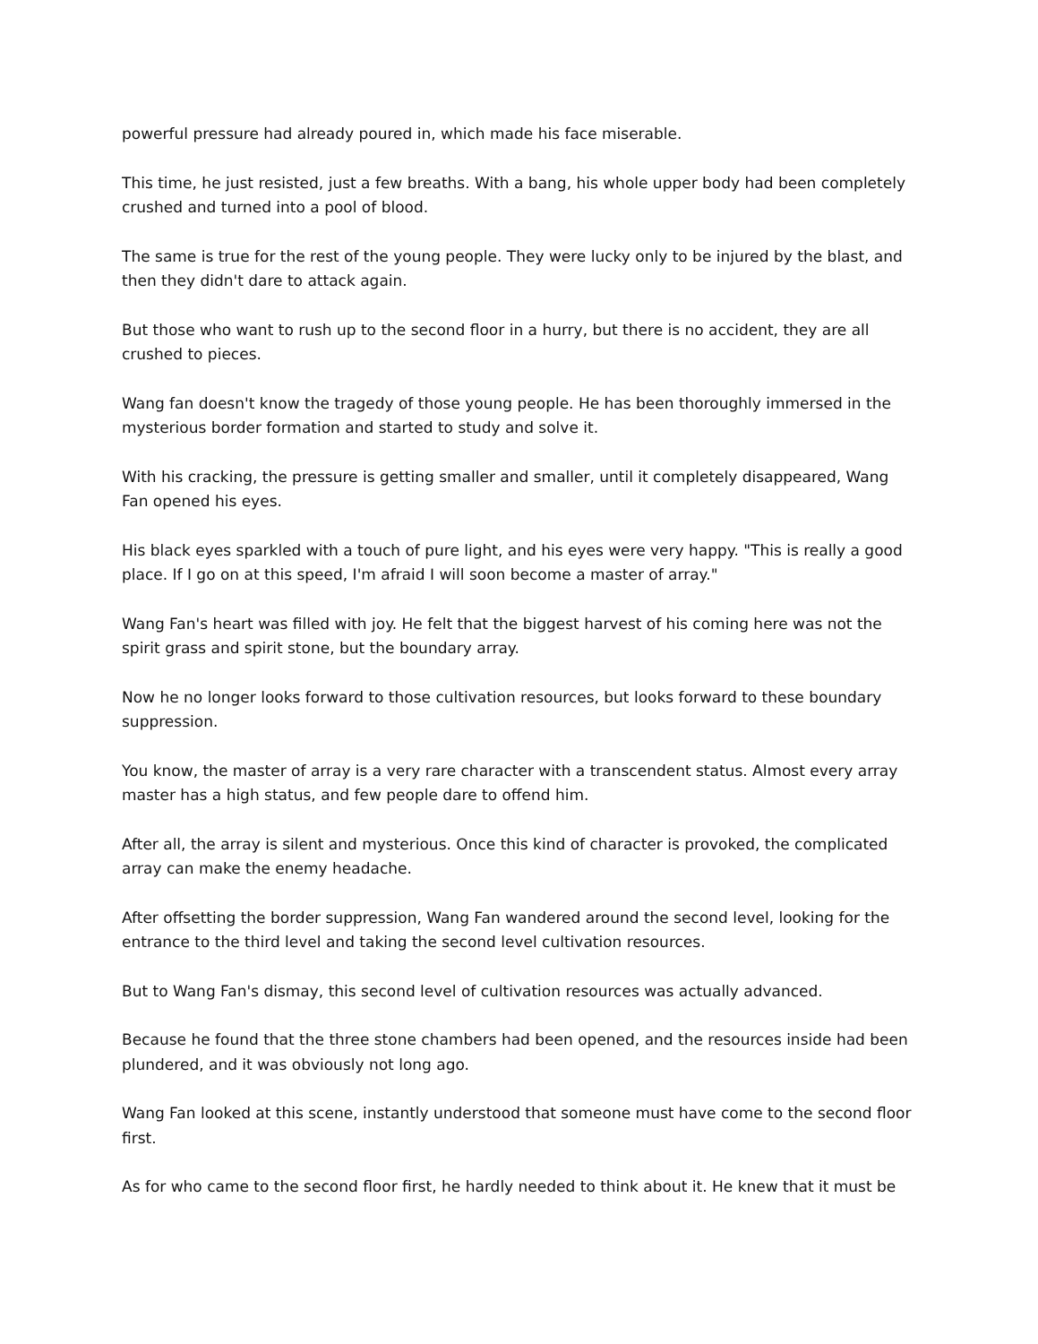powerful pressure had already poured in, which made his face miserable.
This time, he just resisted, just a few breaths. With a bang, his whole upper body had been completely crushed and turned into a pool of blood.
The same is true for the rest of the young people. They were lucky only to be injured by the blast, and then they didn't dare to attack again.
But those who want to rush up to the second floor in a hurry, but there is no accident, they are all crushed to pieces.
Wang fan doesn't know the tragedy of those young people. He has been thoroughly immersed in the mysterious border formation and started to study and solve it.
With his cracking, the pressure is getting smaller and smaller, until it completely disappeared, Wang Fan opened his eyes.
His black eyes sparkled with a touch of pure light, and his eyes were very happy. "This is really a good place. If I go on at this speed, I'm afraid I will soon become a master of array."
Wang Fan's heart was filled with joy. He felt that the biggest harvest of his coming here was not the spirit grass and spirit stone, but the boundary array.
Now he no longer looks forward to those cultivation resources, but looks forward to these boundary suppression.
You know, the master of array is a very rare character with a transcendent status. Almost every array master has a high status, and few people dare to offend him.
After all, the array is silent and mysterious. Once this kind of character is provoked, the complicated array can make the enemy headache.
After offsetting the border suppression, Wang Fan wandered around the second level, looking for the entrance to the third level and taking the second level cultivation resources.
But to Wang Fan's dismay, this second level of cultivation resources was actually advanced.
Because he found that the three stone chambers had been opened, and the resources inside had been plundered, and it was obviously not long ago.
Wang Fan looked at this scene, instantly understood that someone must have come to the second floor first.
As for who came to the second floor first, he hardly needed to think about it. He knew that it must be